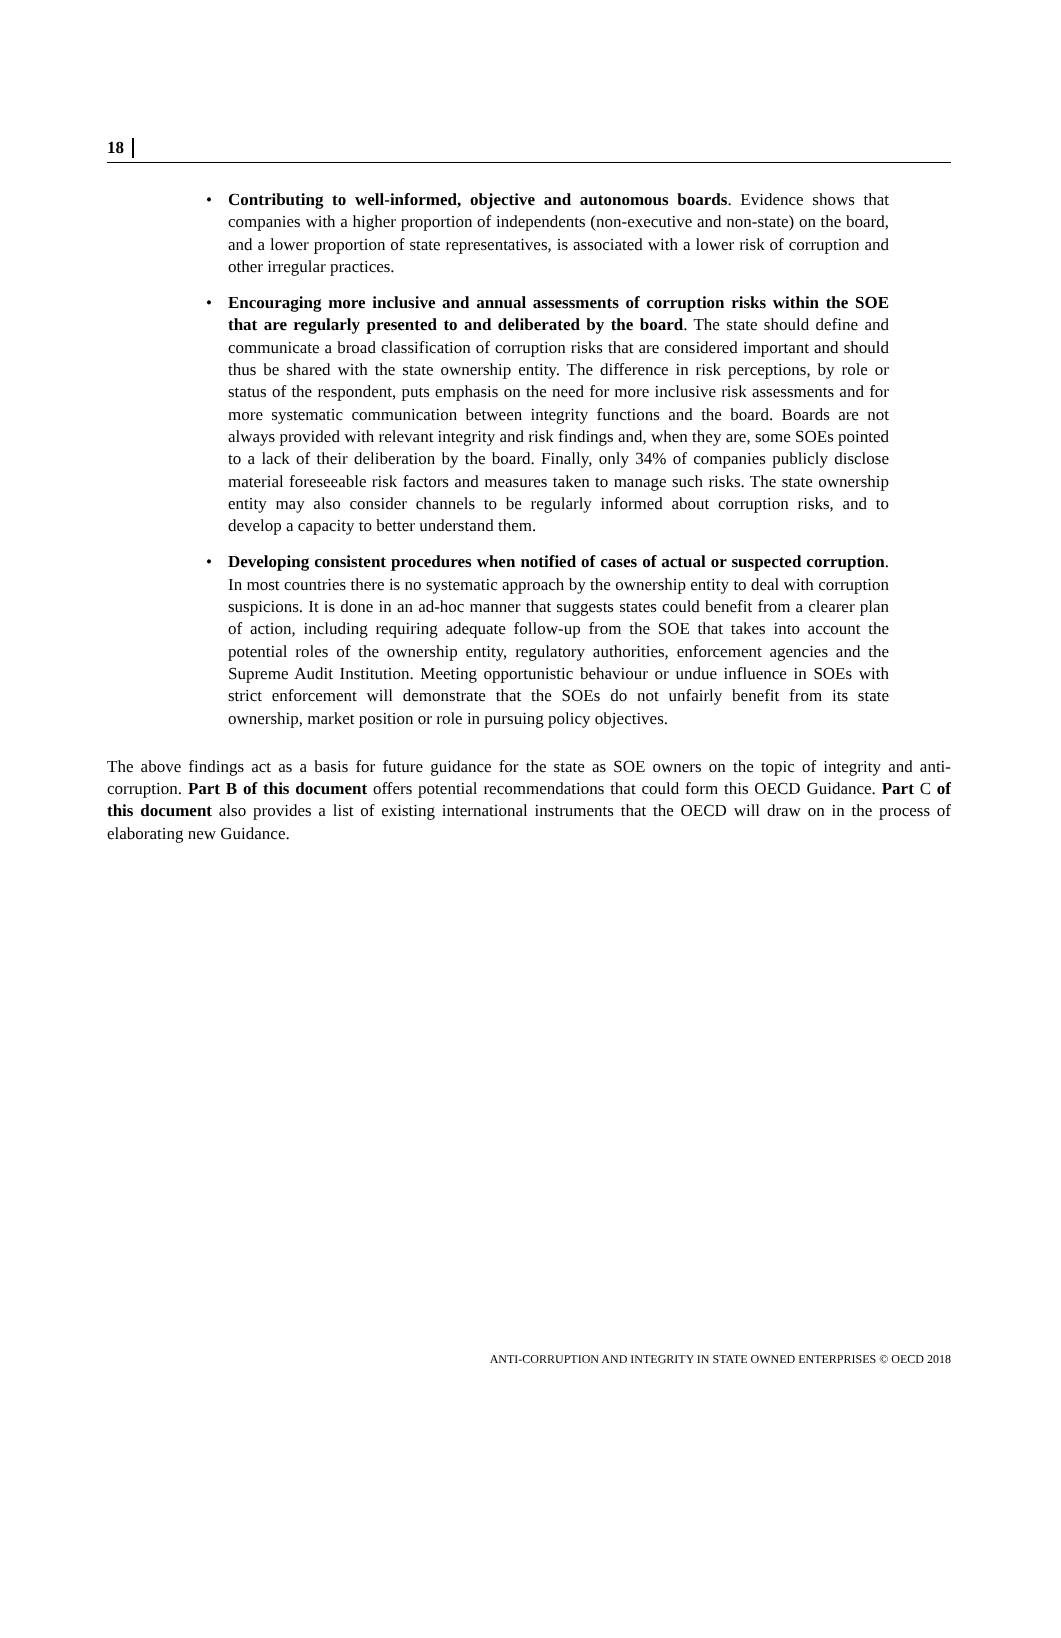18
• Contributing to well-informed, objective and autonomous boards. Evidence shows that companies with a higher proportion of independents (non-executive and non-state) on the board, and a lower proportion of state representatives, is associated with a lower risk of corruption and other irregular practices.
• Encouraging more inclusive and annual assessments of corruption risks within the SOE that are regularly presented to and deliberated by the board. The state should define and communicate a broad classification of corruption risks that are considered important and should thus be shared with the state ownership entity. The difference in risk perceptions, by role or status of the respondent, puts emphasis on the need for more inclusive risk assessments and for more systematic communication between integrity functions and the board. Boards are not always provided with relevant integrity and risk findings and, when they are, some SOEs pointed to a lack of their deliberation by the board. Finally, only 34% of companies publicly disclose material foreseeable risk factors and measures taken to manage such risks. The state ownership entity may also consider channels to be regularly informed about corruption risks, and to develop a capacity to better understand them.
• Developing consistent procedures when notified of cases of actual or suspected corruption. In most countries there is no systematic approach by the ownership entity to deal with corruption suspicions. It is done in an ad-hoc manner that suggests states could benefit from a clearer plan of action, including requiring adequate follow-up from the SOE that takes into account the potential roles of the ownership entity, regulatory authorities, enforcement agencies and the Supreme Audit Institution. Meeting opportunistic behaviour or undue influence in SOEs with strict enforcement will demonstrate that the SOEs do not unfairly benefit from its state ownership, market position or role in pursuing policy objectives.
The above findings act as a basis for future guidance for the state as SOE owners on the topic of integrity and anti-corruption. Part B of this document offers potential recommendations that could form this OECD Guidance. Part C of this document also provides a list of existing international instruments that the OECD will draw on in the process of elaborating new Guidance.
ANTI-CORRUPTION AND INTEGRITY IN STATE OWNED ENTERPRISES © OECD 2018